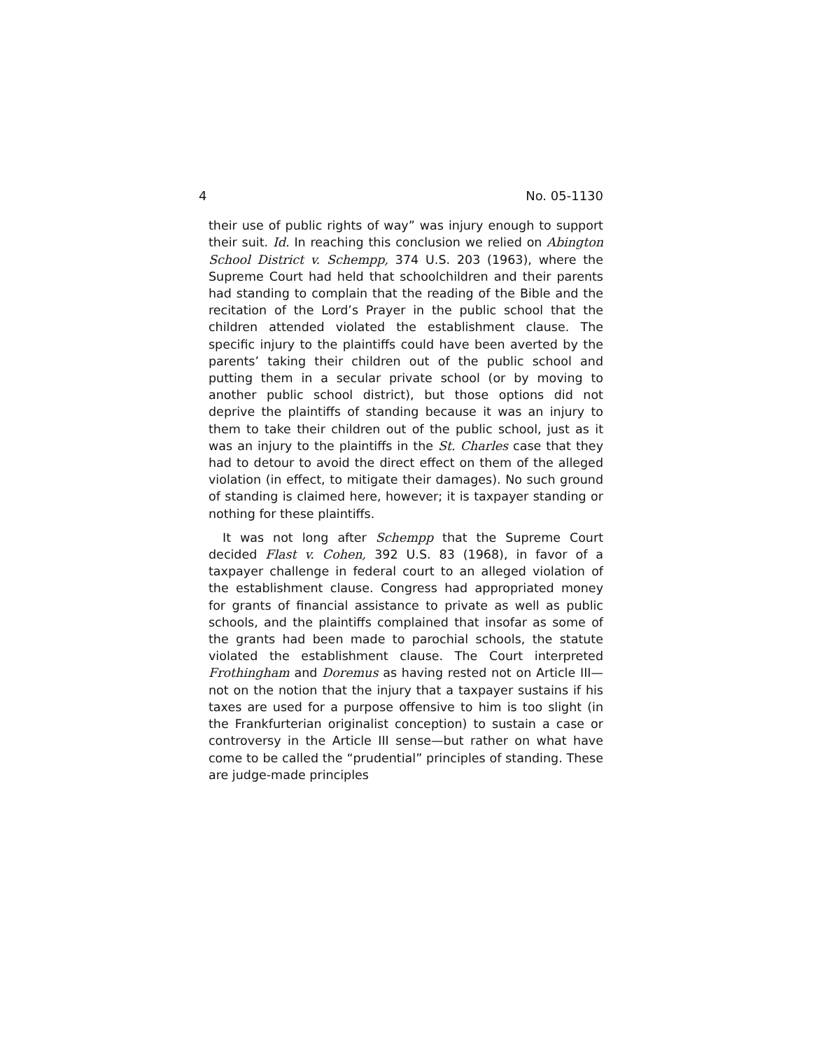4 No. 05-1130
their use of public rights of way” was injury enough to support their suit. Id. In reaching this conclusion we relied on Abington School District v. Schempp, 374 U.S. 203 (1963), where the Supreme Court had held that schoolchildren and their parents had standing to complain that the reading of the Bible and the recitation of the Lord’s Prayer in the public school that the children attended violated the establishment clause. The specific injury to the plaintiffs could have been averted by the parents’ taking their children out of the public school and putting them in a secular private school (or by moving to another public school district), but those options did not deprive the plaintiffs of standing because it was an injury to them to take their children out of the public school, just as it was an injury to the plaintiffs in the St. Charles case that they had to detour to avoid the direct effect on them of the alleged violation (in effect, to mitigate their damages). No such ground of standing is claimed here, however; it is taxpayer standing or nothing for these plaintiffs.
It was not long after Schempp that the Supreme Court decided Flast v. Cohen, 392 U.S. 83 (1968), in favor of a taxpayer challenge in federal court to an alleged violation of the establishment clause. Congress had appropriated money for grants of financial assistance to private as well as public schools, and the plaintiffs complained that insofar as some of the grants had been made to parochial schools, the statute violated the establishment clause. The Court interpreted Frothingham and Doremus as having rested not on Article III—not on the notion that the injury that a taxpayer sustains if his taxes are used for a purpose offensive to him is too slight (in the Frankfurterian originalist conception) to sustain a case or controversy in the Article III sense—but rather on what have come to be called the “prudential” principles of standing. These are judge-made principles